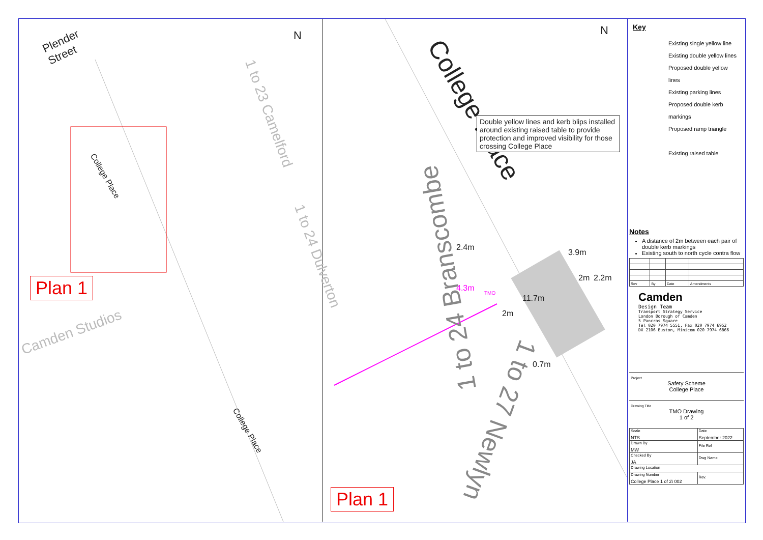Plender
Street
N N
College Place
College Place
College Place
Double yellow lines and kerb blips installed around existing raised table to provide protection and improved visibility for those crossing College Place
1 to 24 Branscombe
1 to 27 Newlyn
1 to 23 Camelford
1 to 24 Dulverton
Camden Studios
3.9m
2.4m
4.3m TMO
11.7m
2m 2.2m
2m
0.7m
Plan 1
Plan 1
Key
Existing single yellow line
Existing double yellow lines
Proposed double yellow lines
Existing parking lines
Proposed double kerb markings
Proposed ramp triangle
Existing raised table
Notes
A distance of 2m between each pair of double kerb markings
Existing south to north cycle contra flow
| Rev | By | Date | Amendments |
Camden
Design Team
Transport Strategy Service
London Borough of Camden
5 Pancras Square
Tel 020 7974 5551, Fax 020 7974 6952
DX 2106 Euston, Minicom 020 7974 6866
Project
Safety Scheme
College Place
Drawing Title
TMO Drawing
1 of 2
| <sup>Scale</sup> NTS | <sup>Date</sup> September 2022 |
| <sup>Drawn By</sup> MW | <sup>File Ref</sup> |
| <sup>Checked By</sup> JA | <sup>Dwg Name</sup> |
| <sup>Drawing Location</sup> | |
| <sup>Drawing Number</sup> College Place 1 of 2\ 002 | <sup>Rev.</sup> |